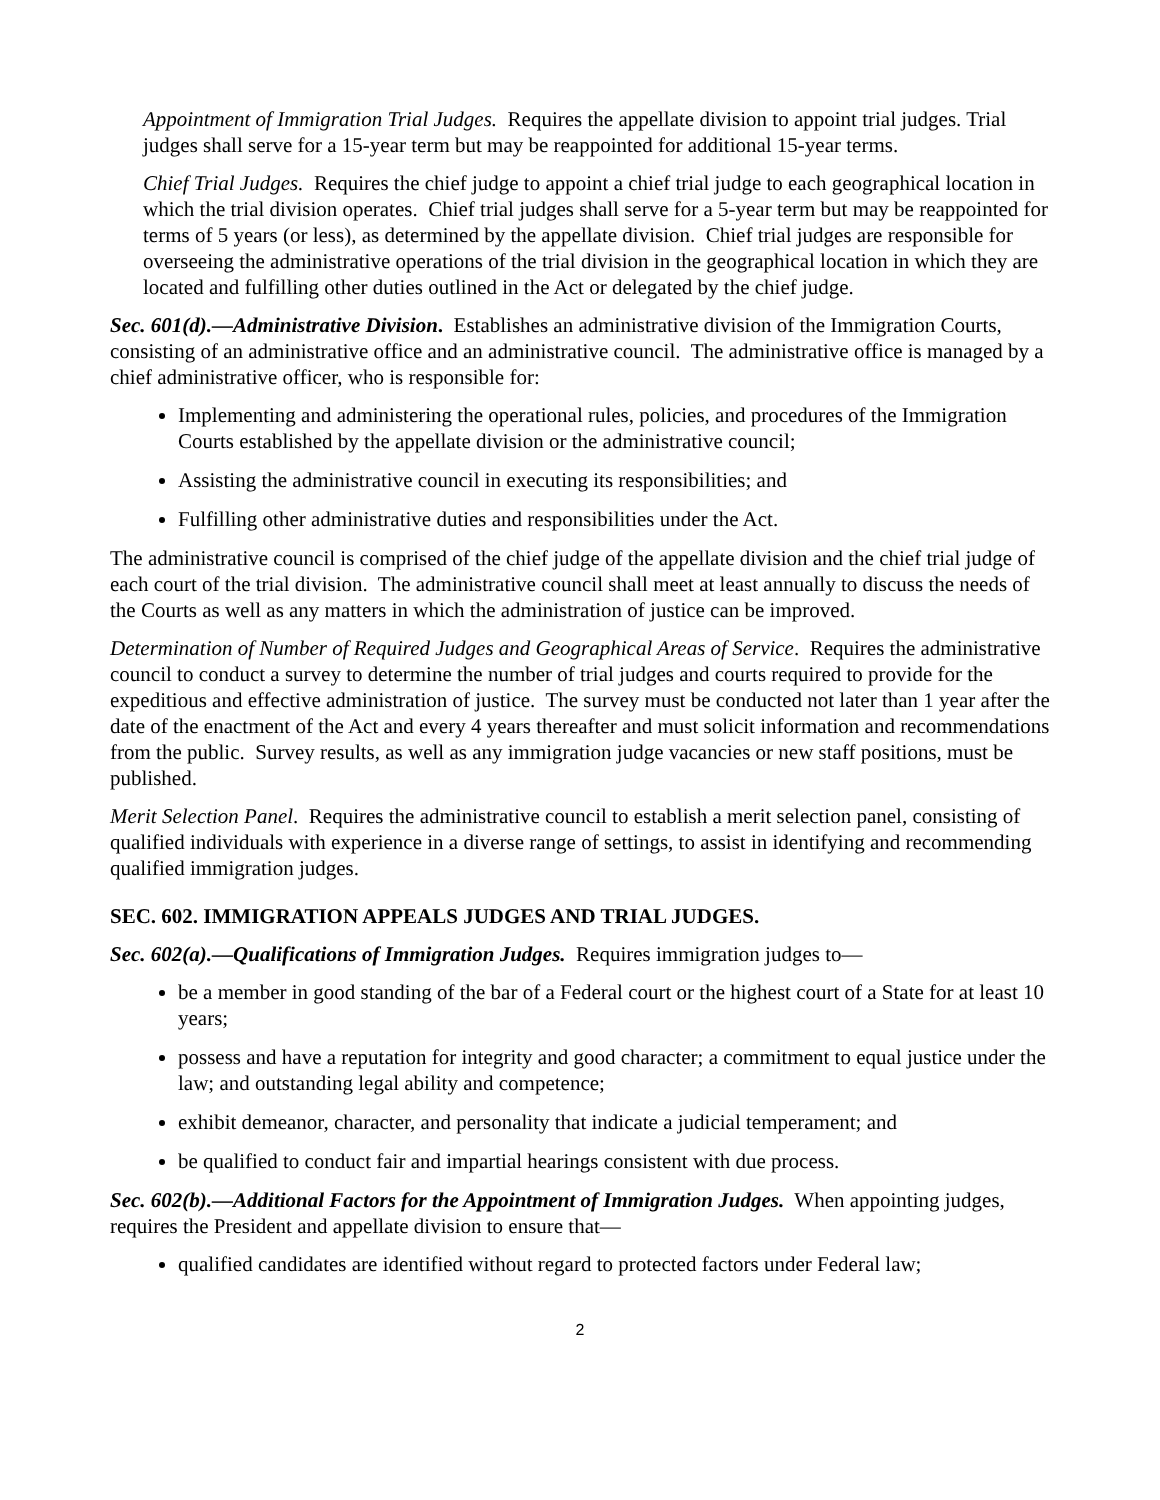Appointment of Immigration Trial Judges. Requires the appellate division to appoint trial judges. Trial judges shall serve for a 15-year term but may be reappointed for additional 15-year terms.
Chief Trial Judges. Requires the chief judge to appoint a chief trial judge to each geographical location in which the trial division operates. Chief trial judges shall serve for a 5-year term but may be reappointed for terms of 5 years (or less), as determined by the appellate division. Chief trial judges are responsible for overseeing the administrative operations of the trial division in the geographical location in which they are located and fulfilling other duties outlined in the Act or delegated by the chief judge.
Sec. 601(d).—Administrative Division. Establishes an administrative division of the Immigration Courts, consisting of an administrative office and an administrative council. The administrative office is managed by a chief administrative officer, who is responsible for:
Implementing and administering the operational rules, policies, and procedures of the Immigration Courts established by the appellate division or the administrative council;
Assisting the administrative council in executing its responsibilities; and
Fulfilling other administrative duties and responsibilities under the Act.
The administrative council is comprised of the chief judge of the appellate division and the chief trial judge of each court of the trial division. The administrative council shall meet at least annually to discuss the needs of the Courts as well as any matters in which the administration of justice can be improved.
Determination of Number of Required Judges and Geographical Areas of Service. Requires the administrative council to conduct a survey to determine the number of trial judges and courts required to provide for the expeditious and effective administration of justice. The survey must be conducted not later than 1 year after the date of the enactment of the Act and every 4 years thereafter and must solicit information and recommendations from the public. Survey results, as well as any immigration judge vacancies or new staff positions, must be published.
Merit Selection Panel. Requires the administrative council to establish a merit selection panel, consisting of qualified individuals with experience in a diverse range of settings, to assist in identifying and recommending qualified immigration judges.
SEC. 602. IMMIGRATION APPEALS JUDGES AND TRIAL JUDGES.
Sec. 602(a).—Qualifications of Immigration Judges. Requires immigration judges to—
be a member in good standing of the bar of a Federal court or the highest court of a State for at least 10 years;
possess and have a reputation for integrity and good character; a commitment to equal justice under the law; and outstanding legal ability and competence;
exhibit demeanor, character, and personality that indicate a judicial temperament; and
be qualified to conduct fair and impartial hearings consistent with due process.
Sec. 602(b).—Additional Factors for the Appointment of Immigration Judges. When appointing judges, requires the President and appellate division to ensure that—
qualified candidates are identified without regard to protected factors under Federal law;
2